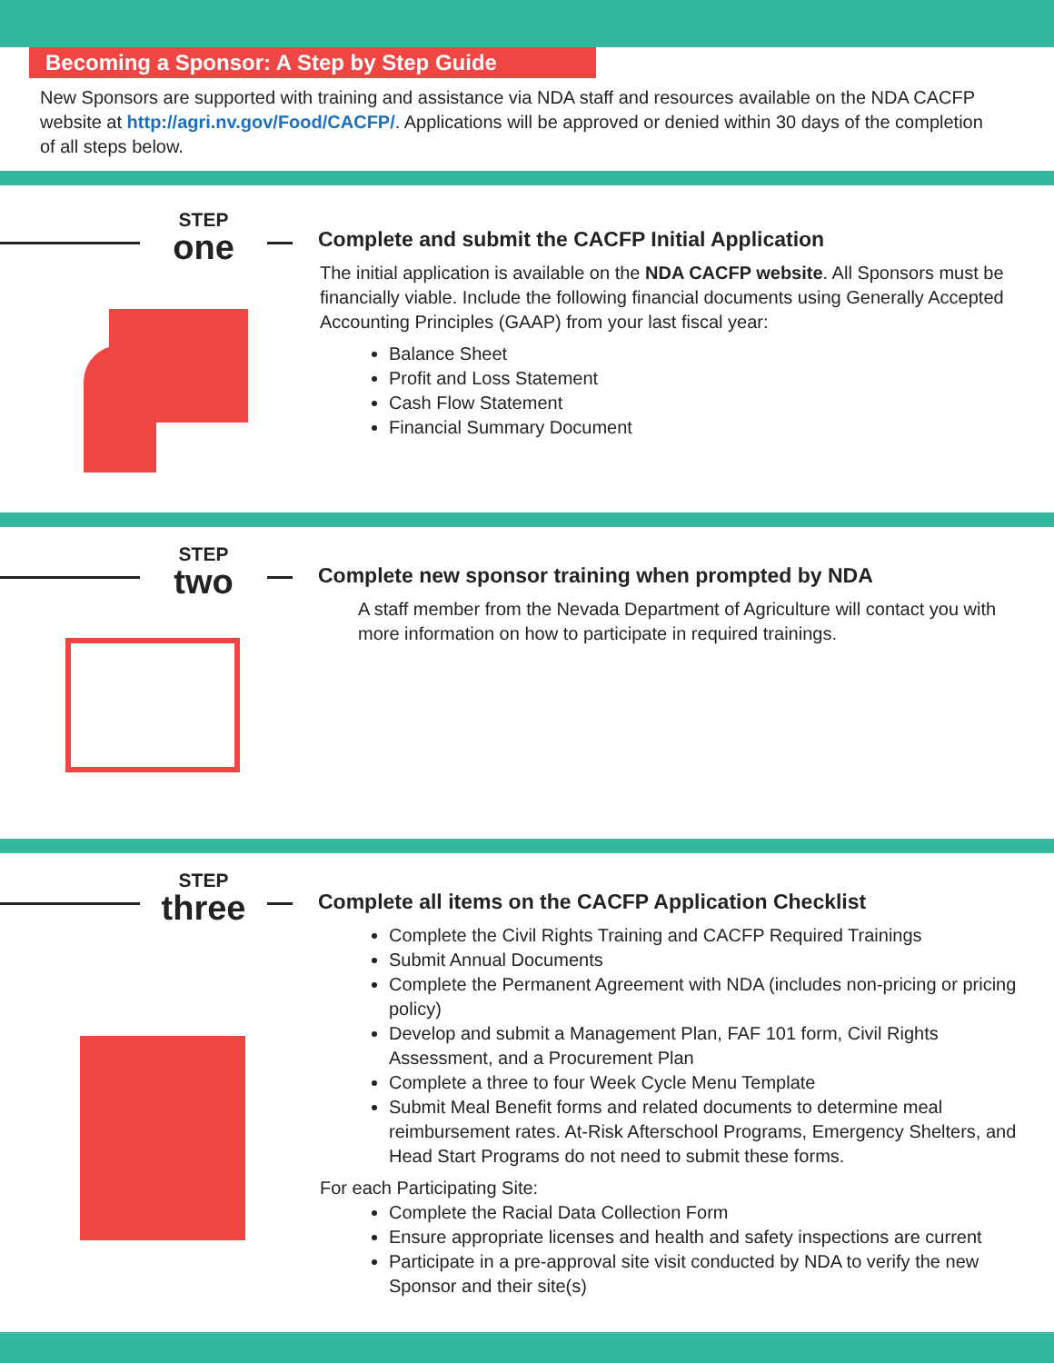Becoming a Sponsor: A Step by Step Guide
New Sponsors are supported with training and assistance via NDA staff and resources available on the NDA CACFP website at http://agri.nv.gov/Food/CACFP/. Applications will be approved or denied within 30 days of the completion of all steps below.
STEP
one
Complete and submit the CACFP Initial Application
The initial application is available on the NDA CACFP website. All Sponsors must be financially viable. Include the following financial documents using Generally Accepted Accounting Principles (GAAP) from your last fiscal year:
Balance Sheet
Profit and Loss Statement
Cash Flow Statement
Financial Summary Document
STEP
two
Complete new sponsor training when prompted by NDA
A staff member from the Nevada Department of Agriculture will contact you with more information on how to participate in required trainings.
STEP
three
Complete all items on the CACFP Application Checklist
Complete the Civil Rights Training and CACFP Required Trainings
Submit Annual Documents
Complete the Permanent Agreement with NDA (includes non-pricing or pricing policy)
Develop and submit a Management Plan, FAF 101 form, Civil Rights Assessment, and a Procurement Plan
Complete a three to four Week Cycle Menu Template
Submit Meal Benefit forms and related documents to determine meal reimbursement rates. At-Risk Afterschool Programs, Emergency Shelters, and Head Start Programs do not need to submit these forms.
For each Participating Site:
Complete the Racial Data Collection Form
Ensure appropriate licenses and health and safety inspections are current
Participate in a pre-approval site visit conducted by NDA to verify the new Sponsor and their site(s)